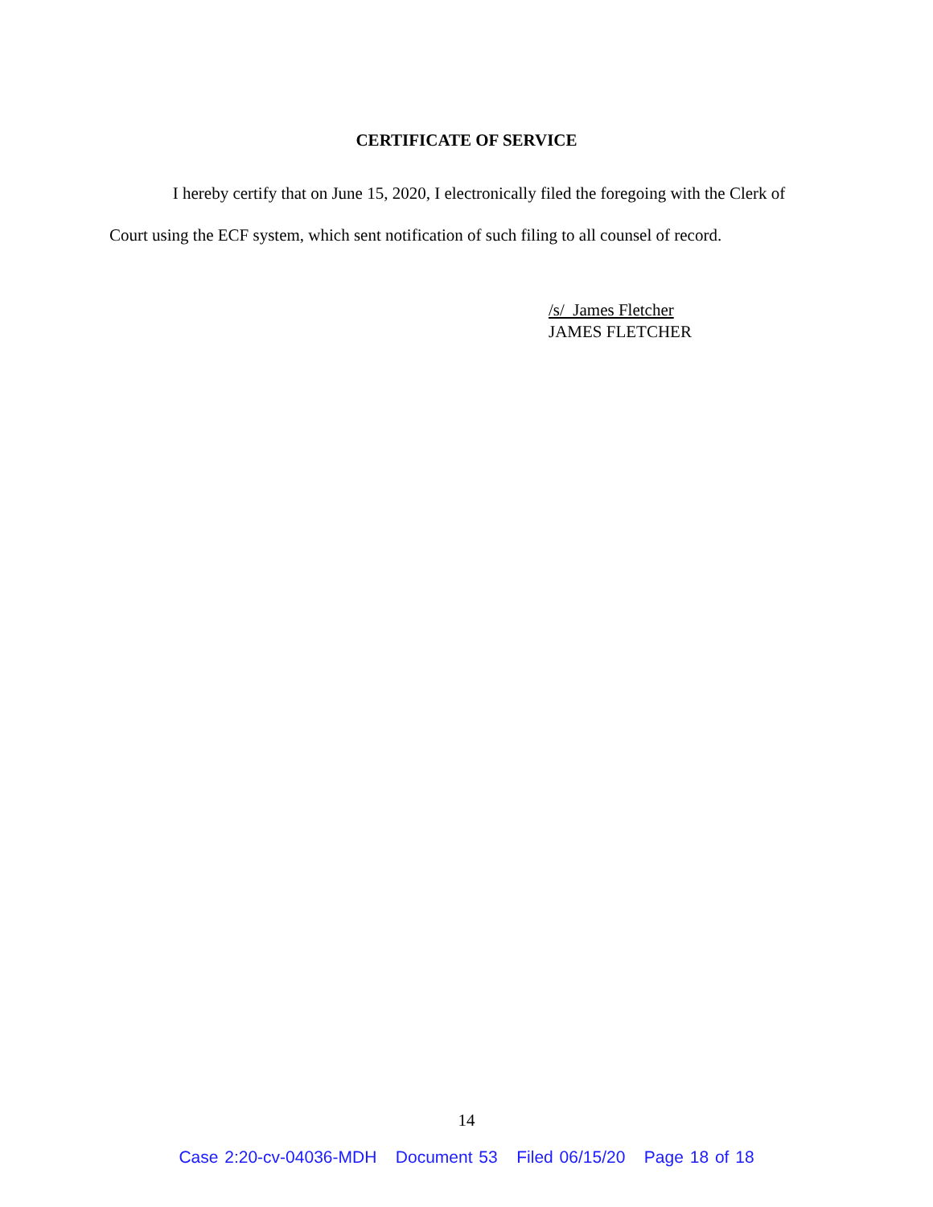CERTIFICATE OF SERVICE
I hereby certify that on June 15, 2020, I electronically filed the foregoing with the Clerk of Court using the ECF system, which sent notification of such filing to all counsel of record.
/s/ James Fletcher
JAMES FLETCHER
14
Case 2:20-cv-04036-MDH Document 53 Filed 06/15/20 Page 18 of 18